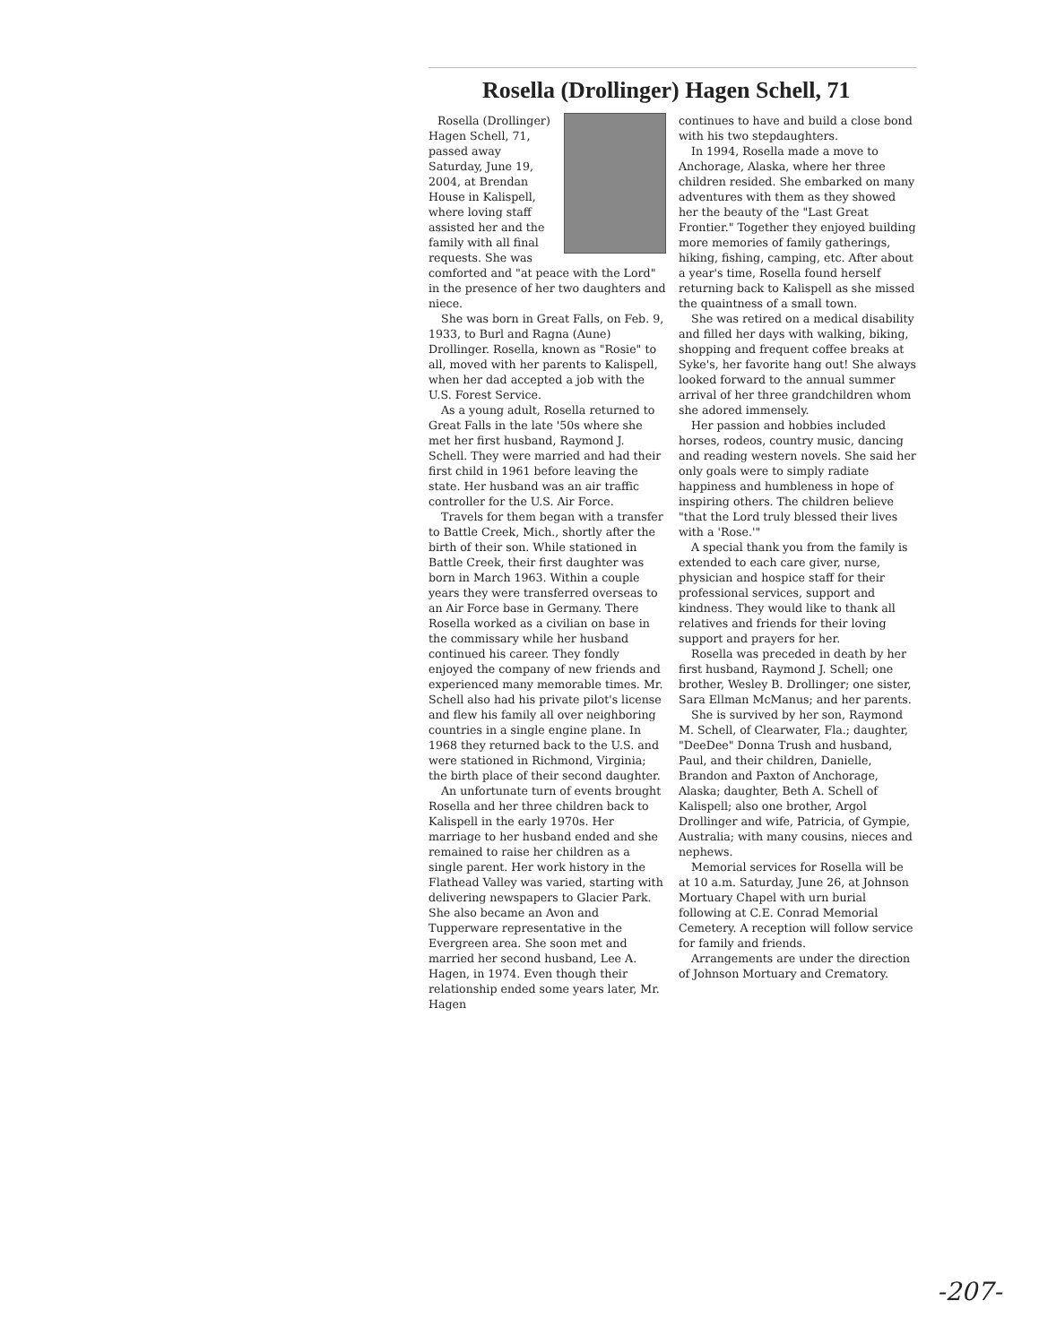Rosella (Drollinger) Hagen Schell, 71
Rosella (Drollinger) Hagen Schell, 71, passed away Saturday, June 19, 2004, at Brendan House in Kalispell, where loving staff assisted her and the family with all final requests. She was comforted and "at peace with the Lord" in the presence of her two daughters and niece.
She was born in Great Falls, on Feb. 9, 1933, to Burl and Ragna (Aune) Drollinger. Rosella, known as "Rosie" to all, moved with her parents to Kalispell, when her dad accepted a job with the U.S. Forest Service.
As a young adult, Rosella returned to Great Falls in the late '50s where she met her first husband, Raymond J. Schell. They were married and had their first child in 1961 before leaving the state. Her husband was an air traffic controller for the U.S. Air Force.
Travels for them began with a transfer to Battle Creek, Mich., shortly after the birth of their son. While stationed in Battle Creek, their first daughter was born in March 1963. Within a couple years they were transferred overseas to an Air Force base in Germany. There Rosella worked as a civilian on base in the commissary while her husband continued his career. They fondly enjoyed the company of new friends and experienced many memorable times. Mr. Schell also had his private pilot's license and flew his family all over neighboring countries in a single engine plane. In 1968 they returned back to the U.S. and were stationed in Richmond, Virginia; the birth place of their second daughter.
An unfortunate turn of events brought Rosella and her three children back to Kalispell in the early 1970s. Her marriage to her husband ended and she remained to raise her children as a single parent. Her work history in the Flathead Valley was varied, starting with delivering newspapers to Glacier Park. She also became an Avon and Tupperware representative in the Evergreen area. She soon met and married her second husband, Lee A. Hagen, in 1974. Even though their relationship ended some years later, Mr. Hagen
continues to have and build a close bond with his two stepdaughters.
In 1994, Rosella made a move to Anchorage, Alaska, where her three children resided. She embarked on many adventures with them as they showed her the beauty of the "Last Great Frontier." Together they enjoyed building more memories of family gatherings, hiking, fishing, camping, etc. After about a year's time, Rosella found herself returning back to Kalispell as she missed the quaintness of a small town.
She was retired on a medical disability and filled her days with walking, biking, shopping and frequent coffee breaks at Syke's, her favorite hang out! She always looked forward to the annual summer arrival of her three grandchildren whom she adored immensely.
Her passion and hobbies included horses, rodeos, country music, dancing and reading western novels. She said her only goals were to simply radiate happiness and humbleness in hope of inspiring others. The children believe "that the Lord truly blessed their lives with a 'Rose.'"
A special thank you from the family is extended to each care giver, nurse, physician and hospice staff for their professional services, support and kindness. They would like to thank all relatives and friends for their loving support and prayers for her.
Rosella was preceded in death by her first husband, Raymond J. Schell; one brother, Wesley B. Drollinger; one sister, Sara Ellman McManus; and her parents.
She is survived by her son, Raymond M. Schell, of Clearwater, Fla.; daughter, "DeeDee" Donna Trush and husband, Paul, and their children, Danielle, Brandon and Paxton of Anchorage, Alaska; daughter, Beth A. Schell of Kalispell; also one brother, Argol Drollinger and wife, Patricia, of Gympie, Australia; with many cousins, nieces and nephews.
Memorial services for Rosella will be at 10 a.m. Saturday, June 26, at Johnson Mortuary Chapel with urn burial following at C.E. Conrad Memorial Cemetery. A reception will follow service for family and friends.
Arrangements are under the direction of Johnson Mortuary and Crematory.
-207-